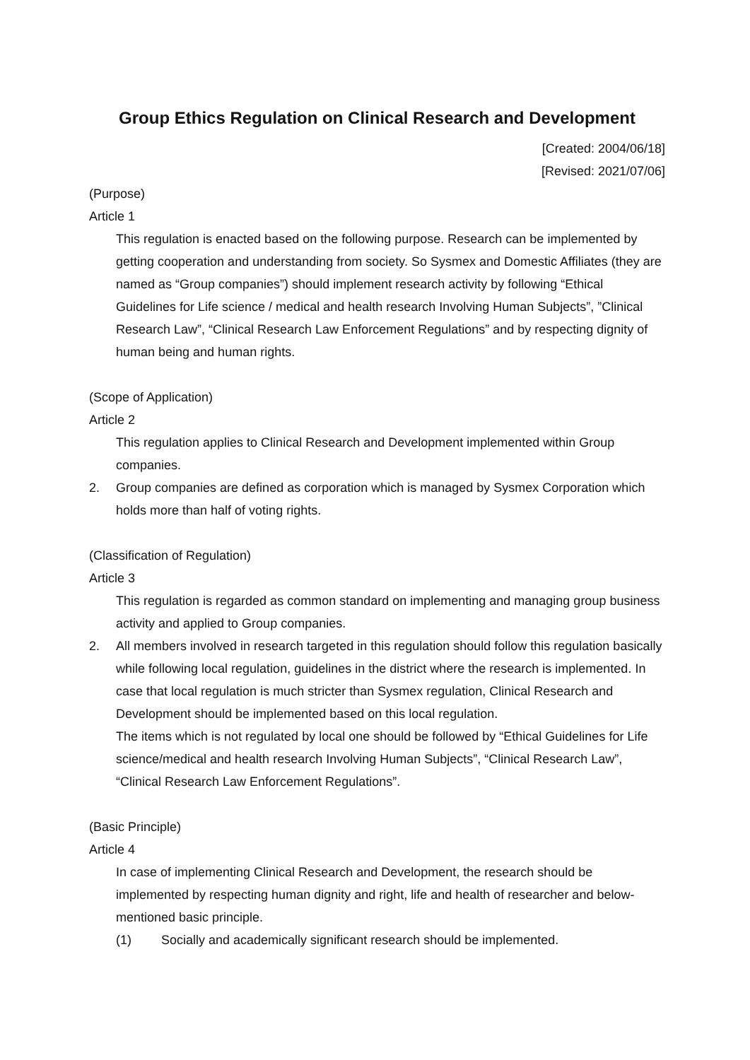Group Ethics Regulation on Clinical Research and Development
[Created: 2004/06/18]
[Revised: 2021/07/06]
(Purpose)
Article 1
This regulation is enacted based on the following purpose. Research can be implemented by getting cooperation and understanding from society. So Sysmex and Domestic Affiliates (they are named as “Group companies”) should implement research activity by following “Ethical Guidelines for Life science / medical and health research Involving Human Subjects”, ”Clinical Research Law”, “Clinical Research Law Enforcement Regulations” and by respecting dignity of human being and human rights.
(Scope of Application)
Article 2
This regulation applies to Clinical Research and Development implemented within Group companies.
2. Group companies are defined as corporation which is managed by Sysmex Corporation which holds more than half of voting rights.
(Classification of Regulation)
Article 3
This regulation is regarded as common standard on implementing and managing group business activity and applied to Group companies.
2. All members involved in research targeted in this regulation should follow this regulation basically while following local regulation, guidelines in the district where the research is implemented. In case that local regulation is much stricter than Sysmex regulation, Clinical Research and Development should be implemented based on this local regulation.
The items which is not regulated by local one should be followed by “Ethical Guidelines for Life science/medical and health research Involving Human Subjects”, “Clinical Research Law”, “Clinical Research Law Enforcement Regulations”.
(Basic Principle)
Article 4
In case of implementing Clinical Research and Development, the research should be implemented by respecting human dignity and right, life and health of researcher and below-mentioned basic principle.
(1) Socially and academically significant research should be implemented.